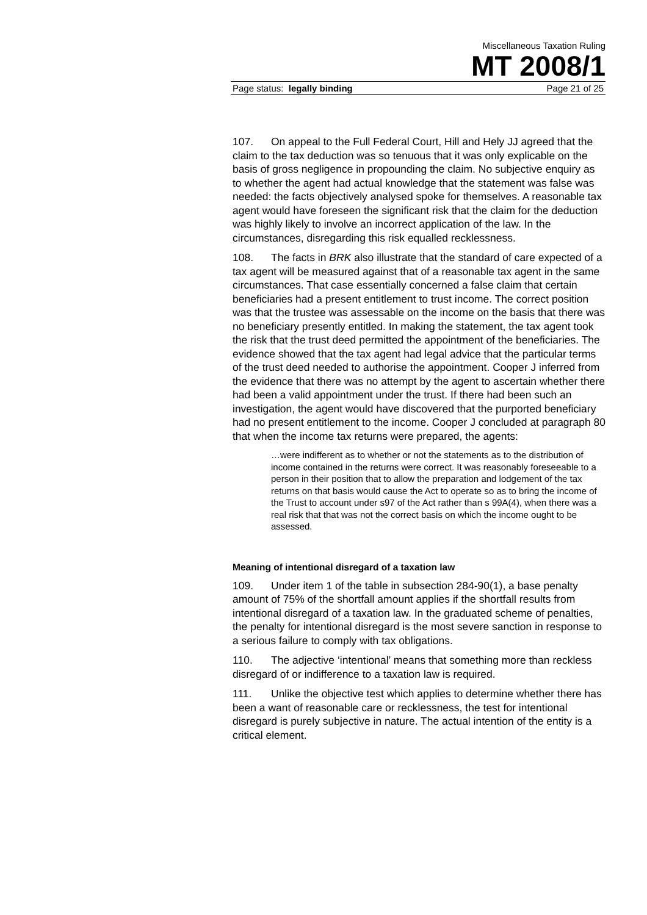Miscellaneous Taxation Ruling
MT 2008/1
Page status: legally binding Page 21 of 25
107. On appeal to the Full Federal Court, Hill and Hely JJ agreed that the claim to the tax deduction was so tenuous that it was only explicable on the basis of gross negligence in propounding the claim. No subjective enquiry as to whether the agent had actual knowledge that the statement was false was needed: the facts objectively analysed spoke for themselves. A reasonable tax agent would have foreseen the significant risk that the claim for the deduction was highly likely to involve an incorrect application of the law. In the circumstances, disregarding this risk equalled recklessness.
108. The facts in BRK also illustrate that the standard of care expected of a tax agent will be measured against that of a reasonable tax agent in the same circumstances. That case essentially concerned a false claim that certain beneficiaries had a present entitlement to trust income. The correct position was that the trustee was assessable on the income on the basis that there was no beneficiary presently entitled. In making the statement, the tax agent took the risk that the trust deed permitted the appointment of the beneficiaries. The evidence showed that the tax agent had legal advice that the particular terms of the trust deed needed to authorise the appointment. Cooper J inferred from the evidence that there was no attempt by the agent to ascertain whether there had been a valid appointment under the trust. If there had been such an investigation, the agent would have discovered that the purported beneficiary had no present entitlement to the income. Cooper J concluded at paragraph 80 that when the income tax returns were prepared, the agents:
…were indifferent as to whether or not the statements as to the distribution of income contained in the returns were correct. It was reasonably foreseeable to a person in their position that to allow the preparation and lodgement of the tax returns on that basis would cause the Act to operate so as to bring the income of the Trust to account under s97 of the Act rather than s 99A(4), when there was a real risk that that was not the correct basis on which the income ought to be assessed.
Meaning of intentional disregard of a taxation law
109. Under item 1 of the table in subsection 284-90(1), a base penalty amount of 75% of the shortfall amount applies if the shortfall results from intentional disregard of a taxation law. In the graduated scheme of penalties, the penalty for intentional disregard is the most severe sanction in response to a serious failure to comply with tax obligations.
110. The adjective ‘intentional’ means that something more than reckless disregard of or indifference to a taxation law is required.
111. Unlike the objective test which applies to determine whether there has been a want of reasonable care or recklessness, the test for intentional disregard is purely subjective in nature. The actual intention of the entity is a critical element.